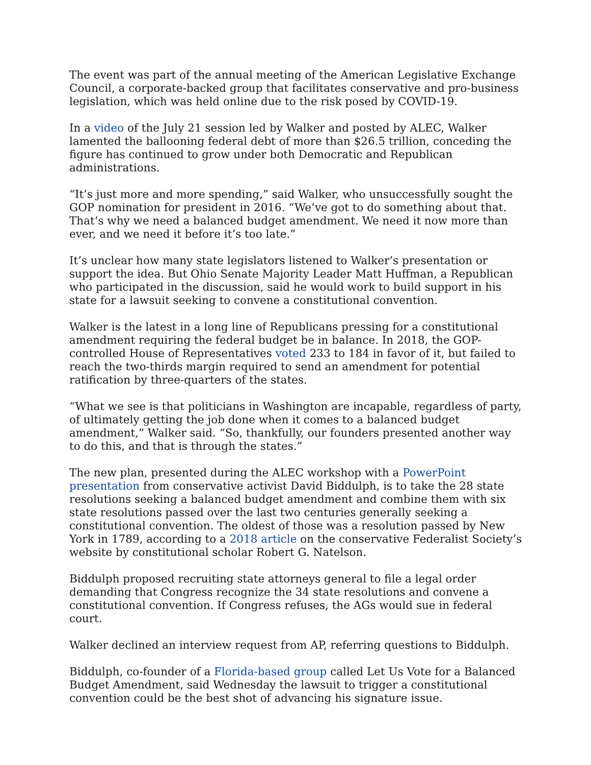The event was part of the annual meeting of the American Legislative Exchange Council, a corporate-backed group that facilitates conservative and pro-business legislation, which was held online due to the risk posed by COVID-19.
In a video of the July 21 session led by Walker and posted by ALEC, Walker lamented the ballooning federal debt of more than $26.5 trillion, conceding the figure has continued to grow under both Democratic and Republican administrations.
“It’s just more and more spending,” said Walker, who unsuccessfully sought the GOP nomination for president in 2016. “We’ve got to do something about that. That’s why we need a balanced budget amendment. We need it now more than ever, and we need it before it’s too late.”
It’s unclear how many state legislators listened to Walker’s presentation or support the idea. But Ohio Senate Majority Leader Matt Huffman, a Republican who participated in the discussion, said he would work to build support in his state for a lawsuit seeking to convene a constitutional convention.
Walker is the latest in a long line of Republicans pressing for a constitutional amendment requiring the federal budget be in balance. In 2018, the GOP-controlled House of Representatives voted 233 to 184 in favor of it, but failed to reach the two-thirds margin required to send an amendment for potential ratification by three-quarters of the states.
“What we see is that politicians in Washington are incapable, regardless of party, of ultimately getting the job done when it comes to a balanced budget amendment,” Walker said. “So, thankfully, our founders presented another way to do this, and that is through the states.”
The new plan, presented during the ALEC workshop with a PowerPoint presentation from conservative activist David Biddulph, is to take the 28 state resolutions seeking a balanced budget amendment and combine them with six state resolutions passed over the last two centuries generally seeking a constitutional convention. The oldest of those was a resolution passed by New York in 1789, according to a 2018 article on the conservative Federalist Society’s website by constitutional scholar Robert G. Natelson.
Biddulph proposed recruiting state attorneys general to file a legal order demanding that Congress recognize the 34 state resolutions and convene a constitutional convention. If Congress refuses, the AGs would sue in federal court.
Walker declined an interview request from AP, referring questions to Biddulph.
Biddulph, co-founder of a Florida-based group called Let Us Vote for a Balanced Budget Amendment, said Wednesday the lawsuit to trigger a constitutional convention could be the best shot of advancing his signature issue.